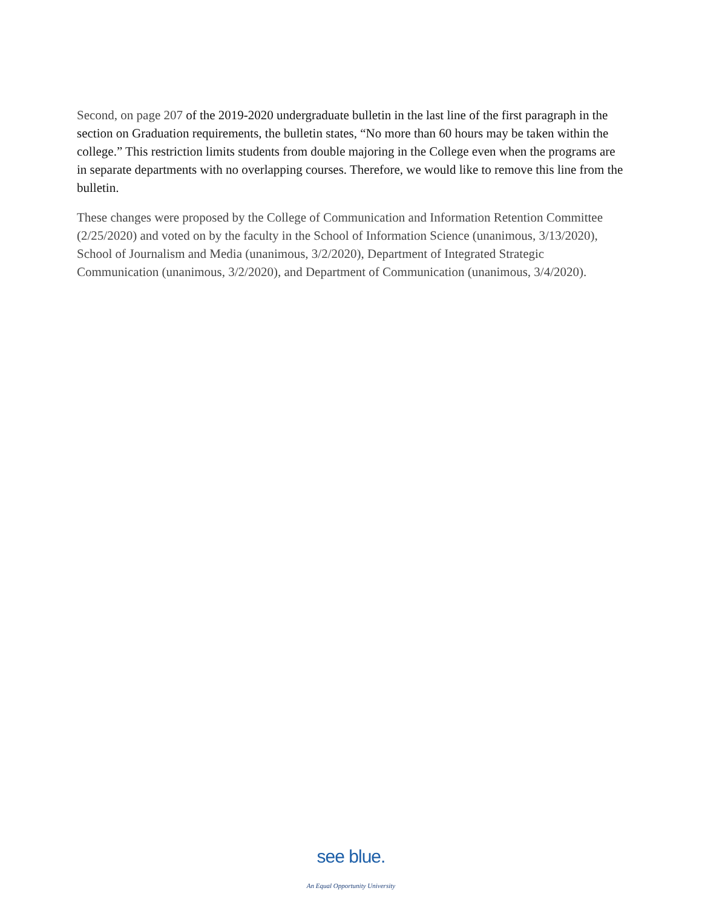Second, on page 207 of the 2019-2020 undergraduate bulletin in the last line of the first paragraph in the section on Graduation requirements, the bulletin states, “No more than 60 hours may be taken within the college.” This restriction limits students from double majoring in the College even when the programs are in separate departments with no overlapping courses. Therefore, we would like to remove this line from the bulletin.
These changes were proposed by the College of Communication and Information Retention Committee (2/25/2020) and voted on by the faculty in the School of Information Science (unanimous, 3/13/2020), School of Journalism and Media (unanimous, 3/2/2020), Department of Integrated Strategic Communication (unanimous, 3/2/2020), and Department of Communication (unanimous, 3/4/2020).
see blue.
An Equal Opportunity University